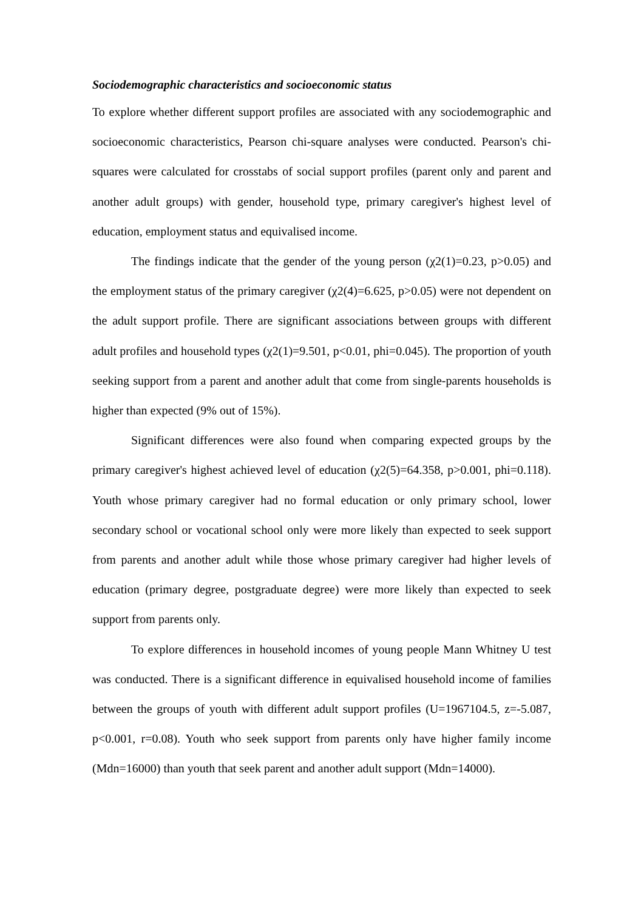Sociodemographic characteristics and socioeconomic status
To explore whether different support profiles are associated with any sociodemographic and socioeconomic characteristics, Pearson chi-square analyses were conducted. Pearson's chi-squares were calculated for crosstabs of social support profiles (parent only and parent and another adult groups) with gender, household type, primary caregiver's highest level of education, employment status and equivalised income.
The findings indicate that the gender of the young person (χ2(1)=0.23, p>0.05) and the employment status of the primary caregiver (χ2(4)=6.625, p>0.05) were not dependent on the adult support profile. There are significant associations between groups with different adult profiles and household types (χ2(1)=9.501, p<0.01, phi=0.045). The proportion of youth seeking support from a parent and another adult that come from single-parents households is higher than expected (9% out of 15%).
Significant differences were also found when comparing expected groups by the primary caregiver's highest achieved level of education (χ2(5)=64.358, p>0.001, phi=0.118). Youth whose primary caregiver had no formal education or only primary school, lower secondary school or vocational school only were more likely than expected to seek support from parents and another adult while those whose primary caregiver had higher levels of education (primary degree, postgraduate degree) were more likely than expected to seek support from parents only.
To explore differences in household incomes of young people Mann Whitney U test was conducted. There is a significant difference in equivalised household income of families between the groups of youth with different adult support profiles (U=1967104.5, z=-5.087, p<0.001, r=0.08). Youth who seek support from parents only have higher family income (Mdn=16000) than youth that seek parent and another adult support (Mdn=14000).